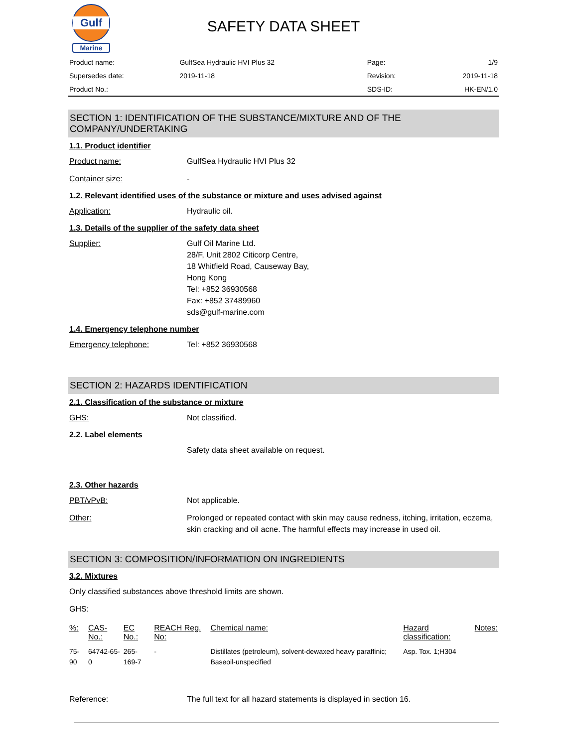Gulf
Marine
SAFETY DATA SHEET
| Product name: | GulfSea Hydraulic HVI Plus 32 | Page: | 1/9 |
| Supersedes date: | 2019-11-18 | Revision: | 2019-11-18 |
| Product No.: | | SDS-ID: | HK-EN/1.0 |
SECTION 1: IDENTIFICATION OF THE SUBSTANCE/MIXTURE AND OF THE COMPANY/UNDERTAKING
1.1. Product identifier
Product name: GulfSea Hydraulic HVI Plus 32
Container size: -
1.2. Relevant identified uses of the substance or mixture and uses advised against
Application: Hydraulic oil.
1.3. Details of the supplier of the safety data sheet
Supplier: Gulf Oil Marine Ltd.
28/F, Unit 2802 Citicorp Centre,
18 Whitfield Road, Causeway Bay,
Hong Kong
Tel: +852 36930568
Fax: +852 37489960
sds@gulf-marine.com
1.4. Emergency telephone number
Emergency telephone: Tel: +852 36930568
SECTION 2: HAZARDS IDENTIFICATION
2.1. Classification of the substance or mixture
GHS: Not classified.
2.2. Label elements
Safety data sheet available on request.
2.3. Other hazards
PBT/vPvB: Not applicable.
Other: Prolonged or repeated contact with skin may cause redness, itching, irritation, eczema, skin cracking and oil acne. The harmful effects may increase in used oil.
SECTION 3: COMPOSITION/INFORMATION ON INGREDIENTS
3.2. Mixtures
Only classified substances above threshold limits are shown.
GHS:
| %: | CAS-No.: | EC No.: | REACH Reg. No: | Chemical name: | Hazard classification: | Notes: |
| --- | --- | --- | --- | --- | --- | --- |
| 75-90 | 64742-65-0 | 265-169-7 | - | Distillates (petroleum), solvent-dewaxed heavy paraffinic; Baseoil-unspecified | Asp. Tox. 1;H304 | |
Reference: The full text for all hazard statements is displayed in section 16.